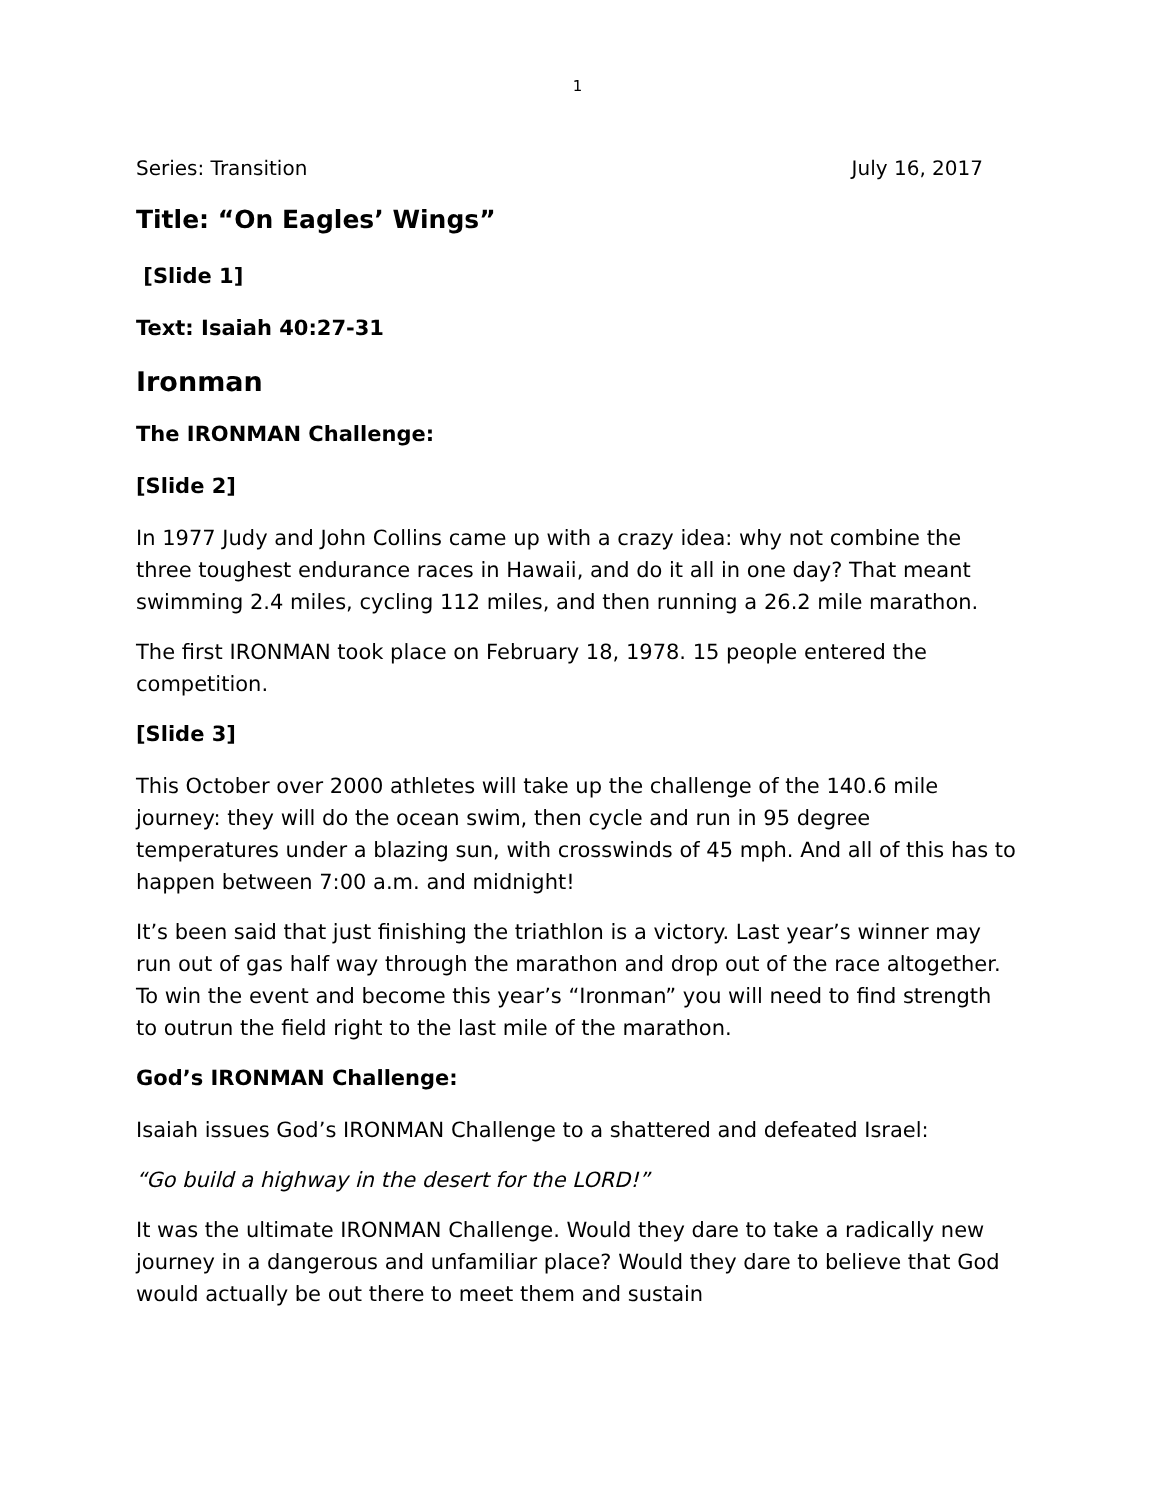1
Series: Transition July 16, 2017
Title: “On Eagles’ Wings”
[Slide 1]
Text: Isaiah 40:27-31
Ironman
The IRONMAN Challenge:
[Slide 2]
In 1977 Judy and John Collins came up with a crazy idea: why not combine the three toughest endurance races in Hawaii, and do it all in one day? That meant swimming 2.4 miles, cycling 112 miles, and then running a 26.2 mile marathon.
The first IRONMAN took place on February 18, 1978. 15 people entered the competition.
[Slide 3]
This October over 2000 athletes will take up the challenge of the 140.6 mile journey: they will do the ocean swim, then cycle and run in 95 degree temperatures under a blazing sun, with crosswinds of 45 mph. And all of this has to happen between 7:00 a.m. and midnight!
It’s been said that just finishing the triathlon is a victory. Last year’s winner may run out of gas half way through the marathon and drop out of the race altogether. To win the event and become this year’s “Ironman” you will need to find strength to outrun the field right to the last mile of the marathon.
God’s IRONMAN Challenge:
Isaiah issues God’s IRONMAN Challenge to a shattered and defeated Israel:
“Go build a highway in the desert for the LORD!”
It was the ultimate IRONMAN Challenge. Would they dare to take a radically new journey in a dangerous and unfamiliar place? Would they dare to believe that God would actually be out there to meet them and sustain